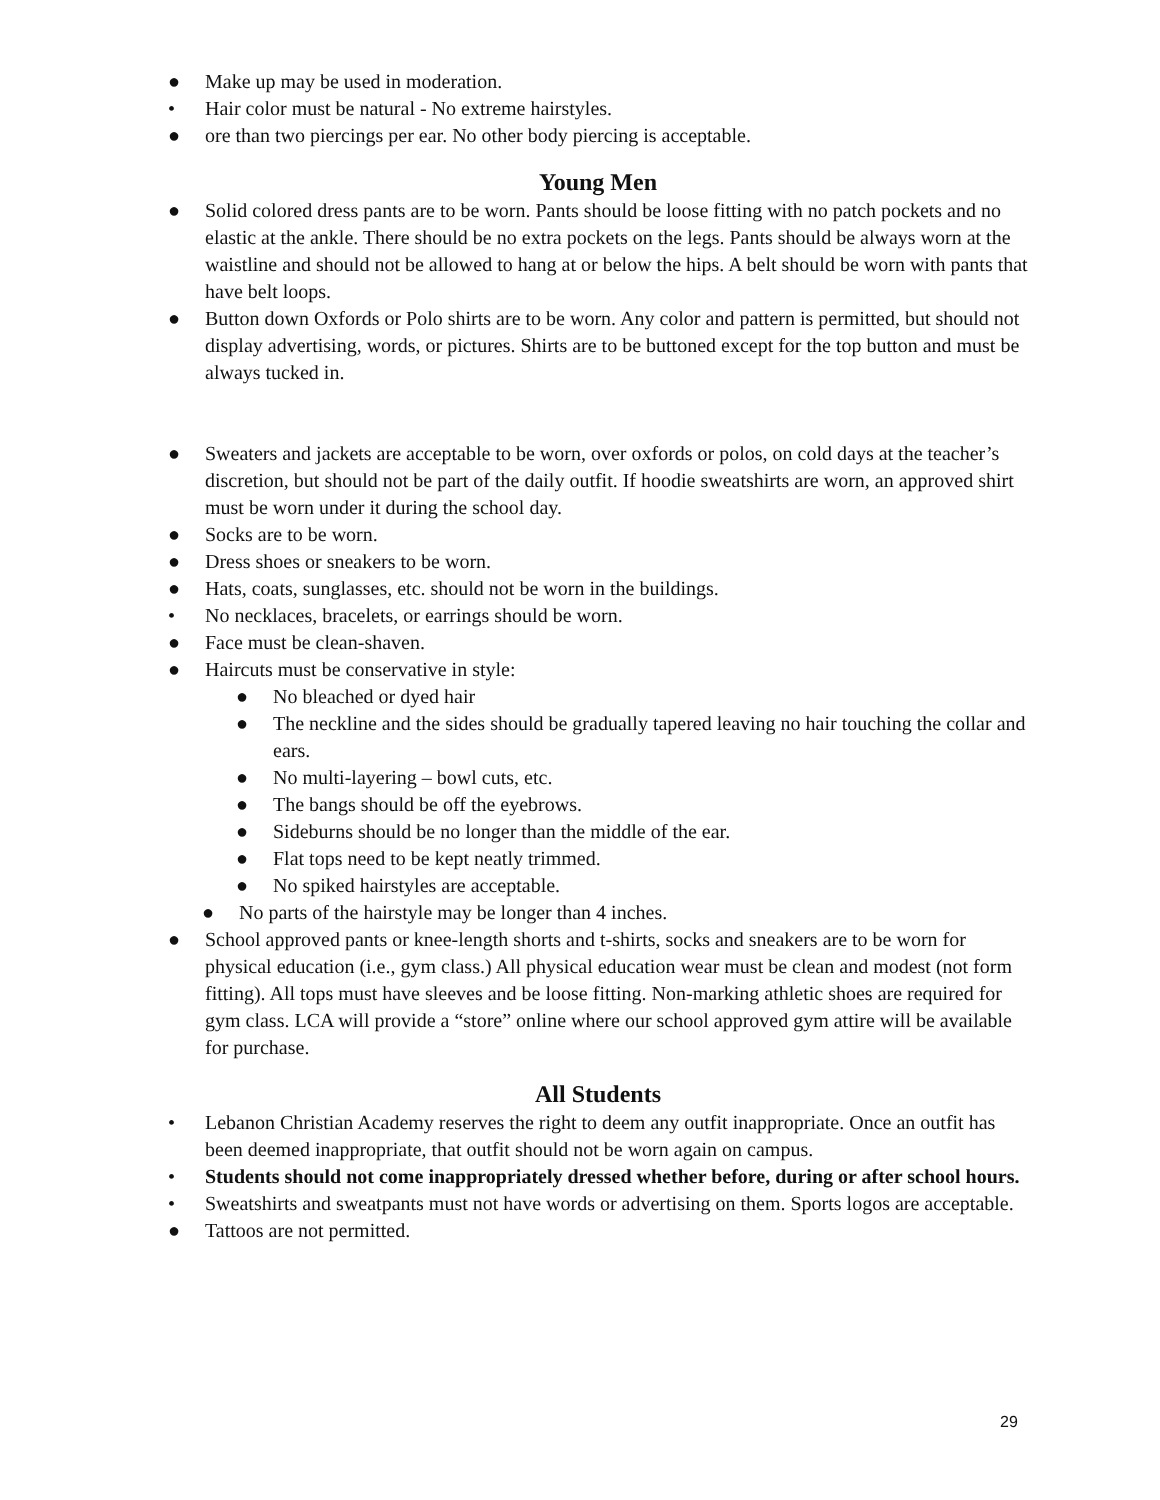● Make up may be used in moderation.
• Hair color must be natural - No extreme hairstyles.
● ore than two piercings per ear. No other body piercing is acceptable.
Young Men
● Solid colored dress pants are to be worn. Pants should be loose fitting with no patch pockets and no elastic at the ankle. There should be no extra pockets on the legs. Pants should be always worn at the waistline and should not be allowed to hang at or below the hips. A belt should be worn with pants that have belt loops.
● Button down Oxfords or Polo shirts are to be worn. Any color and pattern is permitted, but should not display advertising, words, or pictures. Shirts are to be buttoned except for the top button and must be always tucked in.
● Sweaters and jackets are acceptable to be worn, over oxfords or polos, on cold days at the teacher’s discretion, but should not be part of the daily outfit. If hoodie sweatshirts are worn, an approved shirt must be worn under it during the school day.
● Socks are to be worn.
● Dress shoes or sneakers to be worn.
● Hats, coats, sunglasses, etc. should not be worn in the buildings.
• No necklaces, bracelets, or earrings should be worn.
● Face must be clean-shaven.
● Haircuts must be conservative in style:
● No bleached or dyed hair
● The neckline and the sides should be gradually tapered leaving no hair touching the collar and ears.
● No multi-layering – bowl cuts, etc.
● The bangs should be off the eyebrows.
● Sideburns should be no longer than the middle of the ear.
● Flat tops need to be kept neatly trimmed.
● No spiked hairstyles are acceptable.
● No parts of the hairstyle may be longer than 4 inches.
● School approved pants or knee-length shorts and t-shirts, socks and sneakers are to be worn for physical education (i.e., gym class.) All physical education wear must be clean and modest (not form fitting). All tops must have sleeves and be loose fitting. Non-marking athletic shoes are required for gym class. LCA will provide a “store” online where our school approved gym attire will be available for purchase.
All Students
• Lebanon Christian Academy reserves the right to deem any outfit inappropriate. Once an outfit has been deemed inappropriate, that outfit should not be worn again on campus.
• Students should not come inappropriately dressed whether before, during or after school hours.
• Sweatshirts and sweatpants must not have words or advertising on them. Sports logos are acceptable.
● Tattoos are not permitted.
29